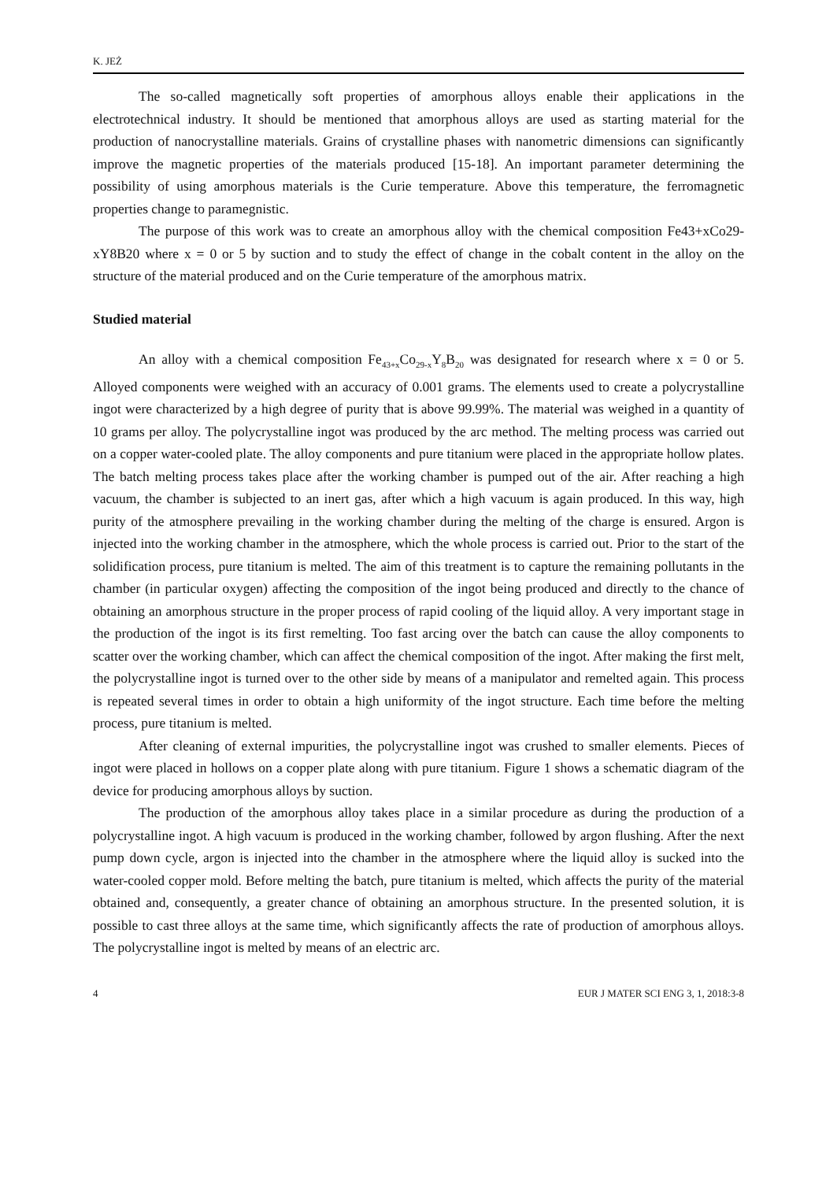K. JEŻ
The so-called magnetically soft properties of amorphous alloys enable their applications in the electrotechnical industry. It should be mentioned that amorphous alloys are used as starting material for the production of nanocrystalline materials. Grains of crystalline phases with nanometric dimensions can significantly improve the magnetic properties of the materials produced [15-18]. An important parameter determining the possibility of using amorphous materials is the Curie temperature. Above this temperature, the ferromagnetic properties change to paramegnistic.
The purpose of this work was to create an amorphous alloy with the chemical composition Fe43+xCo29-xY8B20 where x = 0 or 5 by suction and to study the effect of change in the cobalt content in the alloy on the structure of the material produced and on the Curie temperature of the amorphous matrix.
Studied material
An alloy with a chemical composition Fe<sub>43+x</sub>Co<sub>29-x</sub>Y<sub>8</sub>B<sub>20</sub> was designated for research where x = 0 or 5. Alloyed components were weighed with an accuracy of 0.001 grams. The elements used to create a polycrystalline ingot were characterized by a high degree of purity that is above 99.99%. The material was weighed in a quantity of 10 grams per alloy. The polycrystalline ingot was produced by the arc method. The melting process was carried out on a copper water-cooled plate. The alloy components and pure titanium were placed in the appropriate hollow plates. The batch melting process takes place after the working chamber is pumped out of the air. After reaching a high vacuum, the chamber is subjected to an inert gas, after which a high vacuum is again produced. In this way, high purity of the atmosphere prevailing in the working chamber during the melting of the charge is ensured. Argon is injected into the working chamber in the atmosphere, which the whole process is carried out. Prior to the start of the solidification process, pure titanium is melted. The aim of this treatment is to capture the remaining pollutants in the chamber (in particular oxygen) affecting the composition of the ingot being produced and directly to the chance of obtaining an amorphous structure in the proper process of rapid cooling of the liquid alloy. A very important stage in the production of the ingot is its first remelting. Too fast arcing over the batch can cause the alloy components to scatter over the working chamber, which can affect the chemical composition of the ingot. After making the first melt, the polycrystalline ingot is turned over to the other side by means of a manipulator and remelted again. This process is repeated several times in order to obtain a high uniformity of the ingot structure. Each time before the melting process, pure titanium is melted.
After cleaning of external impurities, the polycrystalline ingot was crushed to smaller elements. Pieces of ingot were placed in hollows on a copper plate along with pure titanium. Figure 1 shows a schematic diagram of the device for producing amorphous alloys by suction.
The production of the amorphous alloy takes place in a similar procedure as during the production of a polycrystalline ingot. A high vacuum is produced in the working chamber, followed by argon flushing. After the next pump down cycle, argon is injected into the chamber in the atmosphere where the liquid alloy is sucked into the water-cooled copper mold. Before melting the batch, pure titanium is melted, which affects the purity of the material obtained and, consequently, a greater chance of obtaining an amorphous structure. In the presented solution, it is possible to cast three alloys at the same time, which significantly affects the rate of production of amorphous alloys. The polycrystalline ingot is melted by means of an electric arc.
4 EUR J MATER SCI ENG 3, 1, 2018:3-8